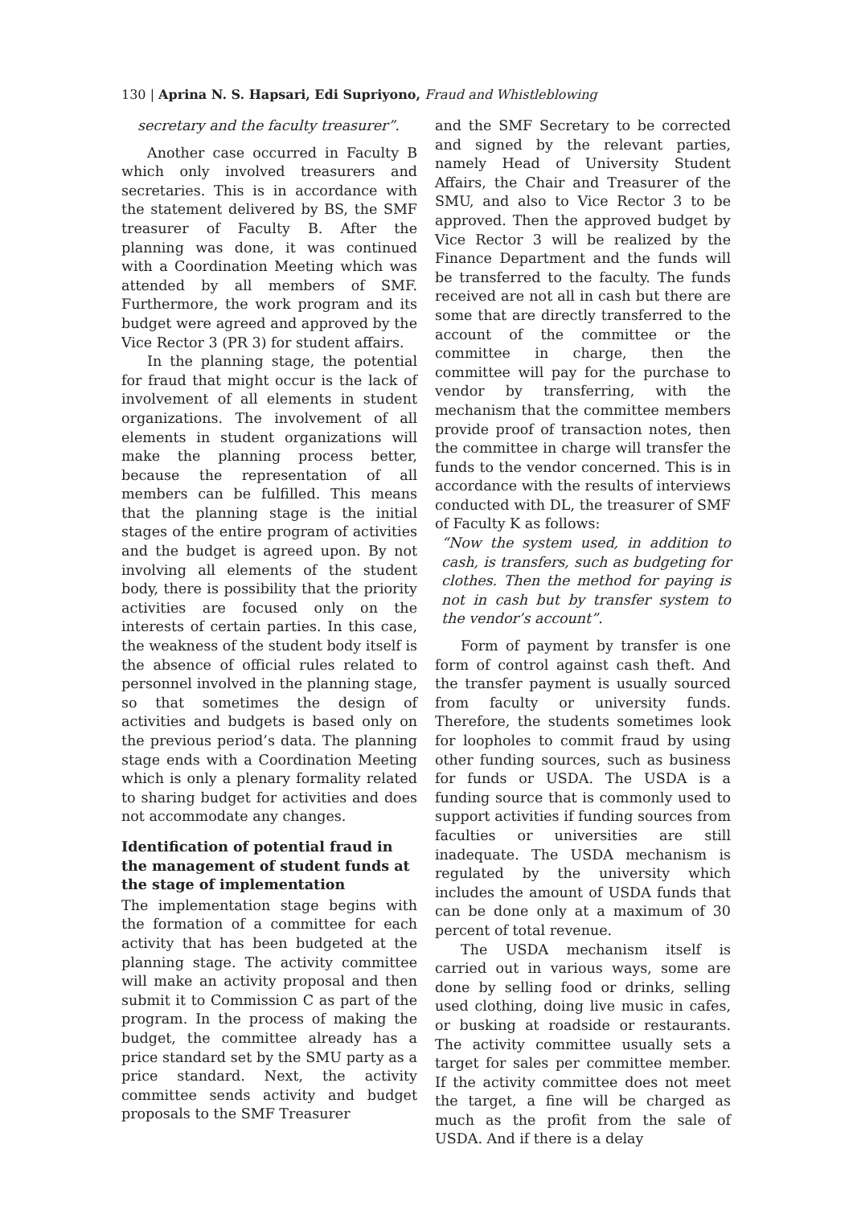130 | Aprina N. S. Hapsari, Edi Supriyono, Fraud and Whistleblowing
secretary and the faculty treasurer”.
Another case occurred in Faculty B which only involved treasurers and secretaries. This is in accordance with the statement delivered by BS, the SMF treasurer of Faculty B. After the planning was done, it was continued with a Coordination Meeting which was attended by all members of SMF. Furthermore, the work program and its budget were agreed and approved by the Vice Rector 3 (PR 3) for student affairs.
In the planning stage, the potential for fraud that might occur is the lack of involvement of all elements in student organizations. The involvement of all elements in student organizations will make the planning process better, because the representation of all members can be fulfilled. This means that the planning stage is the initial stages of the entire program of activities and the budget is agreed upon. By not involving all elements of the student body, there is possibility that the priority activities are focused only on the interests of certain parties. In this case, the weakness of the student body itself is the absence of official rules related to personnel involved in the planning stage, so that sometimes the design of activities and budgets is based only on the previous period’s data. The planning stage ends with a Coordination Meeting which is only a plenary formality related to sharing budget for activities and does not accommodate any changes.
Identification of potential fraud in the management of student funds at the stage of implementation
The implementation stage begins with the formation of a committee for each activity that has been budgeted at the planning stage. The activity committee will make an activity proposal and then submit it to Commission C as part of the program. In the process of making the budget, the committee already has a price standard set by the SMU party as a price standard. Next, the activity committee sends activity and budget proposals to the SMF Treasurer
and the SMF Secretary to be corrected and signed by the relevant parties, namely Head of University Student Affairs, the Chair and Treasurer of the SMU, and also to Vice Rector 3 to be approved. Then the approved budget by Vice Rector 3 will be realized by the Finance Department and the funds will be transferred to the faculty. The funds received are not all in cash but there are some that are directly transferred to the account of the committee or the committee in charge, then the committee will pay for the purchase to vendor by transferring, with the mechanism that the committee members provide proof of transaction notes, then the committee in charge will transfer the funds to the vendor concerned. This is in accordance with the results of interviews conducted with DL, the treasurer of SMF of Faculty K as follows:
“Now the system used, in addition to cash, is transfers, such as budgeting for clothes. Then the method for paying is not in cash but by transfer system to the vendor’s account”.
Form of payment by transfer is one form of control against cash theft. And the transfer payment is usually sourced from faculty or university funds. Therefore, the students sometimes look for loopholes to commit fraud by using other funding sources, such as business for funds or USDA. The USDA is a funding source that is commonly used to support activities if funding sources from faculties or universities are still inadequate. The USDA mechanism is regulated by the university which includes the amount of USDA funds that can be done only at a maximum of 30 percent of total revenue.
The USDA mechanism itself is carried out in various ways, some are done by selling food or drinks, selling used clothing, doing live music in cafes, or busking at roadside or restaurants. The activity committee usually sets a target for sales per committee member. If the activity committee does not meet the target, a fine will be charged as much as the profit from the sale of USDA. And if there is a delay